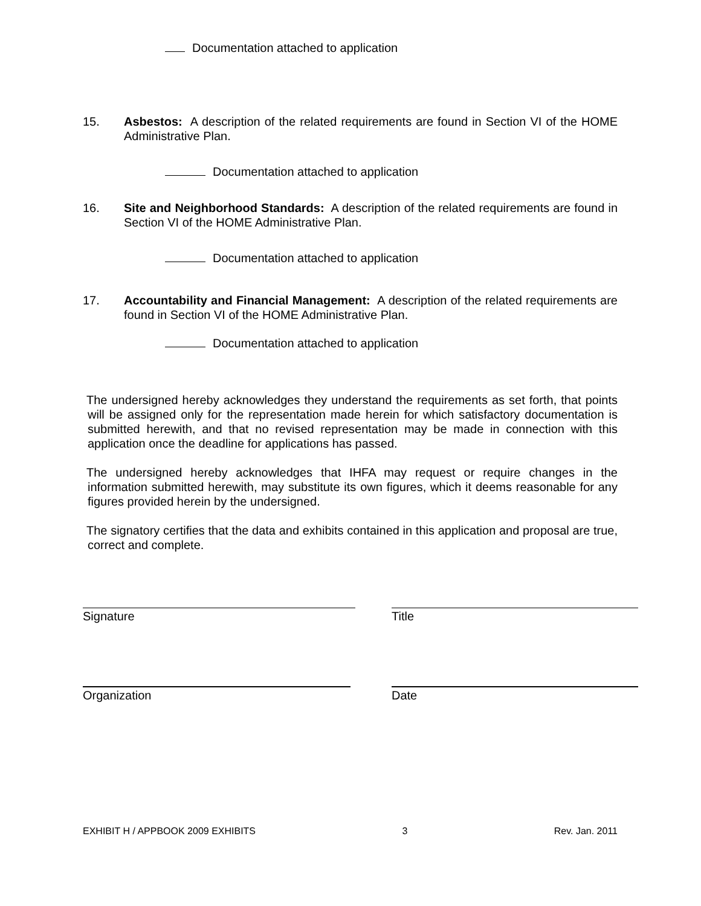Documentation attached to application
15. Asbestos: A description of the related requirements are found in Section VI of the HOME Administrative Plan.
Documentation attached to application
16. Site and Neighborhood Standards: A description of the related requirements are found in Section VI of the HOME Administrative Plan.
Documentation attached to application
17. Accountability and Financial Management: A description of the related requirements are found in Section VI of the HOME Administrative Plan.
Documentation attached to application
The undersigned hereby acknowledges they understand the requirements as set forth, that points will be assigned only for the representation made herein for which satisfactory documentation is submitted herewith, and that no revised representation may be made in connection with this application once the deadline for applications has passed.
The undersigned hereby acknowledges that IHFA may request or require changes in the information submitted herewith, may substitute its own figures, which it deems reasonable for any figures provided herein by the undersigned.
The signatory certifies that the data and exhibits contained in this application and proposal are true, correct and complete.
Signature Title
Organization Date
EXHIBIT H / APPBOOK 2009 EXHIBITS 3 Rev. Jan. 2011